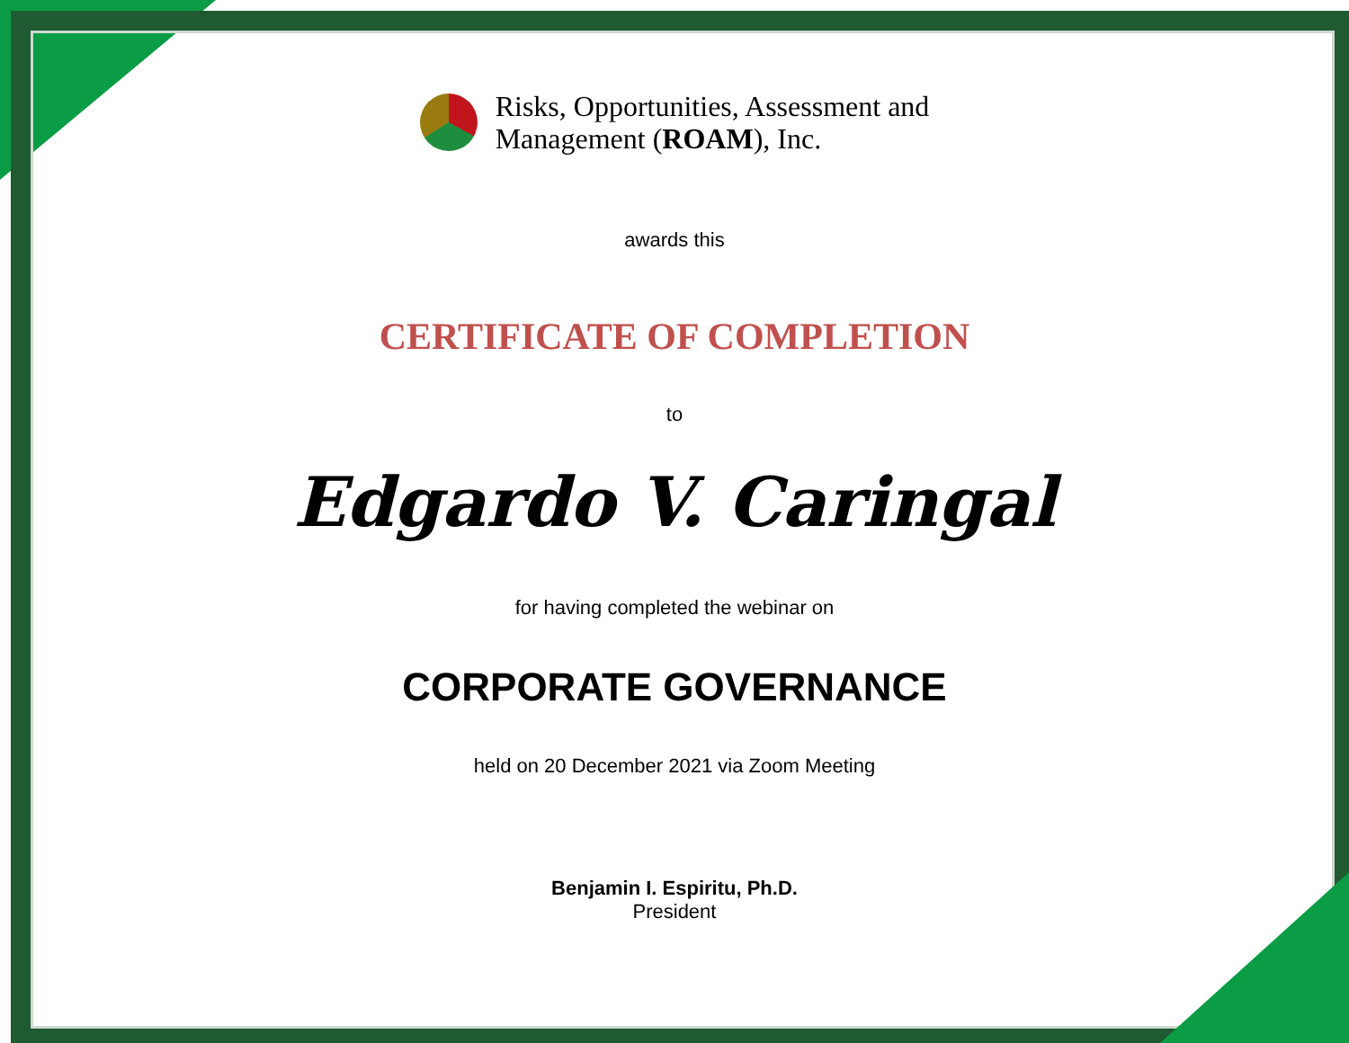Risks, Opportunities, Assessment and
Management (ROAM), Inc.
awards this
CERTIFICATE OF COMPLETION
to
Edgardo V. Caringal
for having completed the webinar on
CORPORATE GOVERNANCE
held on 20 December 2021 via Zoom Meeting
Benjamin I. Espiritu, Ph.D.
President